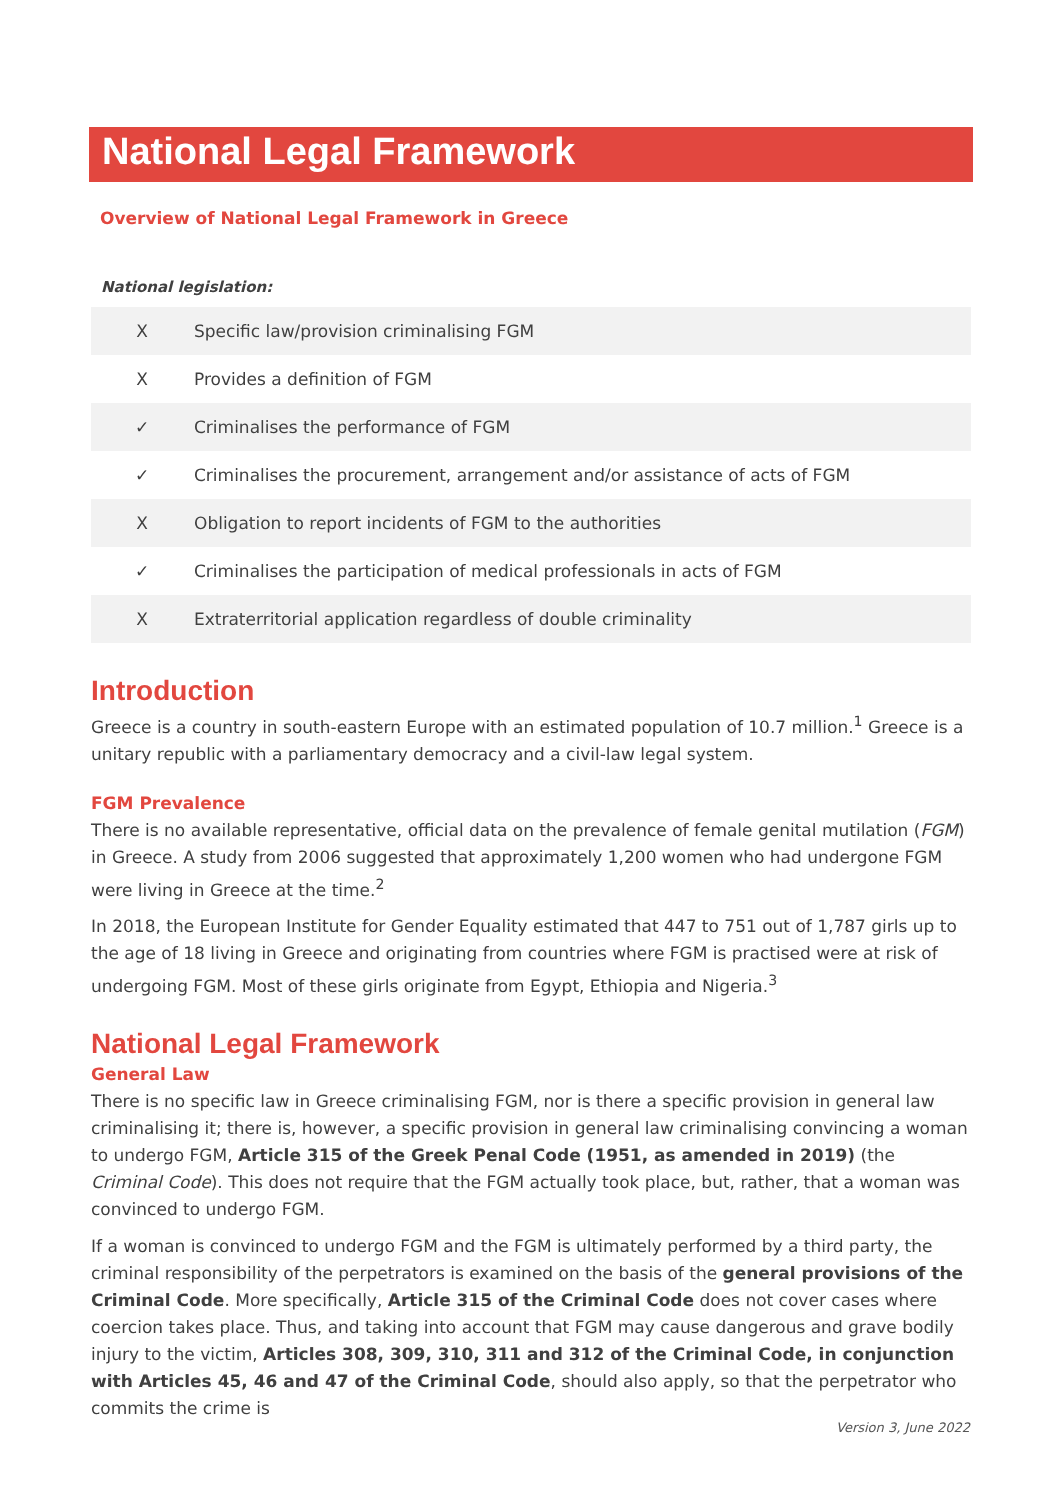National Legal Framework
Overview of National Legal Framework in Greece
National legislation:
| X | Specific law/provision criminalising FGM |
| X | Provides a definition of FGM |
| ✓ | Criminalises the performance of FGM |
| ✓ | Criminalises the procurement, arrangement and/or assistance of acts of FGM |
| X | Obligation to report incidents of FGM to the authorities |
| ✓ | Criminalises the participation of medical professionals in acts of FGM |
| X | Extraterritorial application regardless of double criminality |
Introduction
Greece is a country in south-eastern Europe with an estimated population of 10.7 million.<sup>1</sup> Greece is a unitary republic with a parliamentary democracy and a civil-law legal system.
FGM Prevalence
There is no available representative, official data on the prevalence of female genital mutilation (FGM) in Greece. A study from 2006 suggested that approximately 1,200 women who had undergone FGM were living in Greece at the time.<sup>2</sup>
In 2018, the European Institute for Gender Equality estimated that 447 to 751 out of 1,787 girls up to the age of 18 living in Greece and originating from countries where FGM is practised were at risk of undergoing FGM. Most of these girls originate from Egypt, Ethiopia and Nigeria.<sup>3</sup>
National Legal Framework
General Law
There is no specific law in Greece criminalising FGM, nor is there a specific provision in general law criminalising it; there is, however, a specific provision in general law criminalising convincing a woman to undergo FGM, Article 315 of the Greek Penal Code (1951, as amended in 2019) (the Criminal Code). This does not require that the FGM actually took place, but, rather, that a woman was convinced to undergo FGM.
If a woman is convinced to undergo FGM and the FGM is ultimately performed by a third party, the criminal responsibility of the perpetrators is examined on the basis of the general provisions of the Criminal Code. More specifically, Article 315 of the Criminal Code does not cover cases where coercion takes place. Thus, and taking into account that FGM may cause dangerous and grave bodily injury to the victim, Articles 308, 309, 310, 311 and 312 of the Criminal Code, in conjunction with Articles 45, 46 and 47 of the Criminal Code, should also apply, so that the perpetrator who commits the crime is
Version 3, June 2022